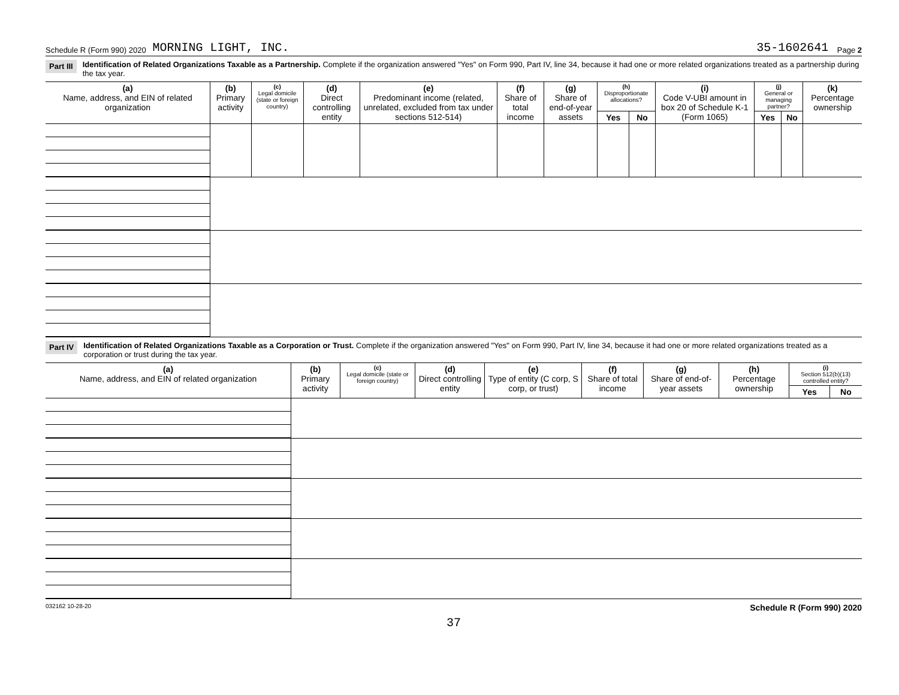Schedule R (Form 990) 2020 MORNING LIGHT, INC. 35-1602641 Page 2
Part III Identification of Related Organizations Taxable as a Partnership. Complete if the organization answered "Yes" on Form 990, Part IV, line 34, because it had one or more related organizations treated as a partnership during the tax year.
| (a) Name, address, and EIN of related organization | (b) Primary activity | (c) Legal domicile (state or foreign country) | (d) Direct controlling entity | (e) Predominant income (related, unrelated, excluded from tax under sections 512-514) | (f) Share of total income | (g) Share of end-of-year assets | (h) Disproportionate allocations? | | (i) Code V-UBI amount in box 20 of Schedule K-1 (Form 1065) | (j) General or managing partner? | | (k) Percentage ownership |
| --- | --- | --- | --- | --- | --- | --- | --- | --- | --- | --- | --- | --- |
| | | | | | | | Yes | No | | Yes | No | |
Part IV Identification of Related Organizations Taxable as a Corporation or Trust. Complete if the organization answered "Yes" on Form 990, Part IV, line 34, because it had one or more related organizations treated as a corporation or trust during the tax year.
| (a) Name, address, and EIN of related organization | (b) Primary activity | (c) Legal domicile (state or foreign country) | (d) Direct controlling entity | (e) Type of entity (C corp, S corp, or trust) | (f) Share of total income | (g) Share of end-of-year assets | (h) Percentage ownership | (i) Section 512(b)(13) controlled entity? | |
| --- | --- | --- | --- | --- | --- | --- | --- | --- | --- |
| | | | | | | | | Yes | No |
032162 10-28-20 Schedule R (Form 990) 2020
37